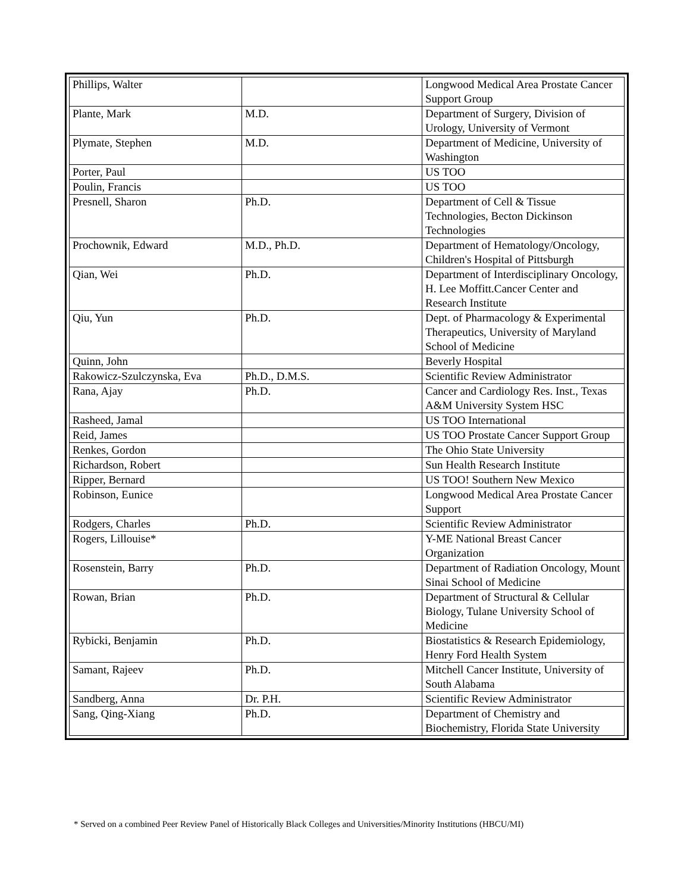| Phillips, Walter | | Longwood Medical Area Prostate Cancer Support Group |
| Plante, Mark | M.D. | Department of Surgery, Division of Urology, University of Vermont |
| Plymate, Stephen | M.D. | Department of Medicine, University of Washington |
| Porter, Paul | | US TOO |
| Poulin, Francis | | US TOO |
| Presnell, Sharon | Ph.D. | Department of Cell & Tissue Technologies, Becton Dickinson Technologies |
| Prochownik, Edward | M.D., Ph.D. | Department of Hematology/Oncology, Children's Hospital of Pittsburgh |
| Qian, Wei | Ph.D. | Department of Interdisciplinary Oncology, H. Lee Moffitt.Cancer Center and Research Institute |
| Qiu, Yun | Ph.D. | Dept. of Pharmacology & Experimental Therapeutics, University of Maryland School of Medicine |
| Quinn, John | | Beverly Hospital |
| Rakowicz-Szulczynska, Eva | Ph.D., D.M.S. | Scientific Review Administrator |
| Rana, Ajay | Ph.D. | Cancer and Cardiology Res. Inst., Texas A&M University System HSC |
| Rasheed, Jamal | | US TOO International |
| Reid, James | | US TOO Prostate Cancer Support Group |
| Renkes, Gordon | | The Ohio State University |
| Richardson, Robert | | Sun Health Research Institute |
| Ripper, Bernard | | US TOO! Southern New Mexico |
| Robinson, Eunice | | Longwood Medical Area Prostate Cancer Support |
| Rodgers, Charles | Ph.D. | Scientific Review Administrator |
| Rogers, Lillouise* | | Y-ME National Breast Cancer Organization |
| Rosenstein, Barry | Ph.D. | Department of Radiation Oncology, Mount Sinai School of Medicine |
| Rowan, Brian | Ph.D. | Department of Structural & Cellular Biology, Tulane University School of Medicine |
| Rybicki, Benjamin | Ph.D. | Biostatistics & Research Epidemiology, Henry Ford Health System |
| Samant, Rajeev | Ph.D. | Mitchell Cancer Institute, University of South Alabama |
| Sandberg, Anna | Dr. P.H. | Scientific Review Administrator |
| Sang, Qing-Xiang | Ph.D. | Department of Chemistry and Biochemistry, Florida State University |
* Served on a combined Peer Review Panel of Historically Black Colleges and Universities/Minority Institutions (HBCU/MI)